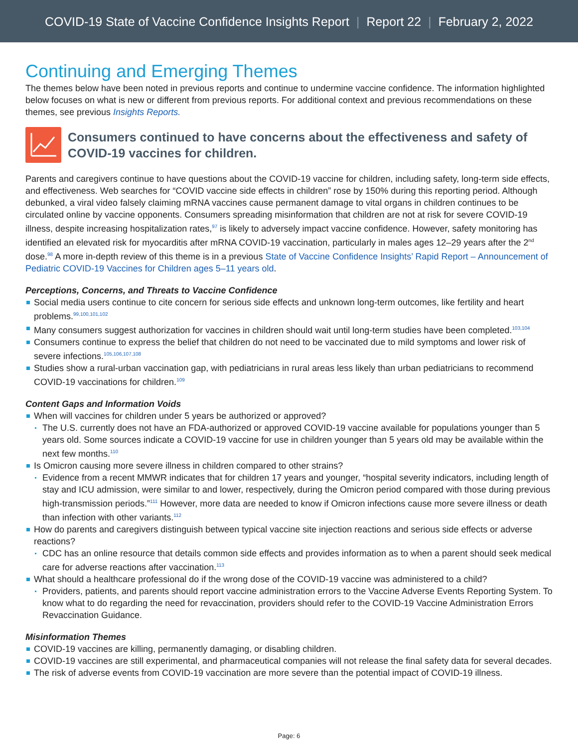COVID-19 State of Vaccine Confidence Insights Report | Report 22 | February 2, 2022
Continuing and Emerging Themes
The themes below have been noted in previous reports and continue to undermine vaccine confidence. The information highlighted below focuses on what is new or different from previous reports. For additional context and previous recommendations on these themes, see previous Insights Reports.
Consumers continued to have concerns about the effectiveness and safety of COVID-19 vaccines for children.
Parents and caregivers continue to have questions about the COVID-19 vaccine for children, including safety, long-term side effects, and effectiveness. Web searches for “COVID vaccine side effects in children” rose by 150% during this reporting period. Although debunked, a viral video falsely claiming mRNA vaccines cause permanent damage to vital organs in children continues to be circulated online by vaccine opponents. Consumers spreading misinformation that children are not at risk for severe COVID-19 illness, despite increasing hospitalization rates,<sup>97</sup> is likely to adversely impact vaccine confidence. However, safety monitoring has identified an elevated risk for myocarditis after mRNA COVID-19 vaccination, particularly in males ages 12–29 years after the 2<sup>nd</sup> dose.<sup>98</sup> A more in-depth review of this theme is in a previous State of Vaccine Confidence Insights’ Rapid Report – Announcement of Pediatric COVID-19 Vaccines for Children ages 5–11 years old.
Perceptions, Concerns, and Threats to Vaccine Confidence
Social media users continue to cite concern for serious side effects and unknown long-term outcomes, like fertility and heart problems.<sup>99,100,101,102</sup>
Many consumers suggest authorization for vaccines in children should wait until long-term studies have been completed.<sup>103,104</sup>
Consumers continue to express the belief that children do not need to be vaccinated due to mild symptoms and lower risk of severe infections.<sup>105,106,107,108</sup>
Studies show a rural-urban vaccination gap, with pediatricians in rural areas less likely than urban pediatricians to recommend COVID-19 vaccinations for children.<sup>109</sup>
Content Gaps and Information Voids
When will vaccines for children under 5 years be authorized or approved?
The U.S. currently does not have an FDA-authorized or approved COVID-19 vaccine available for populations younger than 5 years old. Some sources indicate a COVID-19 vaccine for use in children younger than 5 years old may be available within the next few months.<sup>110</sup>
Is Omicron causing more severe illness in children compared to other strains?
Evidence from a recent MMWR indicates that for children 17 years and younger, “hospital severity indicators, including length of stay and ICU admission, were similar to and lower, respectively, during the Omicron period compared with those during previous high-transmission periods.”<sup>111</sup> However, more data are needed to know if Omicron infections cause more severe illness or death than infection with other variants.<sup>112</sup>
How do parents and caregivers distinguish between typical vaccine site injection reactions and serious side effects or adverse reactions?
CDC has an online resource that details common side effects and provides information as to when a parent should seek medical care for adverse reactions after vaccination.<sup>113</sup>
What should a healthcare professional do if the wrong dose of the COVID-19 vaccine was administered to a child?
Providers, patients, and parents should report vaccine administration errors to the Vaccine Adverse Events Reporting System. To know what to do regarding the need for revaccination, providers should refer to the COVID-19 Vaccine Administration Errors Revaccination Guidance.
Misinformation Themes
COVID-19 vaccines are killing, permanently damaging, or disabling children.
COVID-19 vaccines are still experimental, and pharmaceutical companies will not release the final safety data for several decades.
The risk of adverse events from COVID-19 vaccination are more severe than the potential impact of COVID-19 illness.
Page: 6